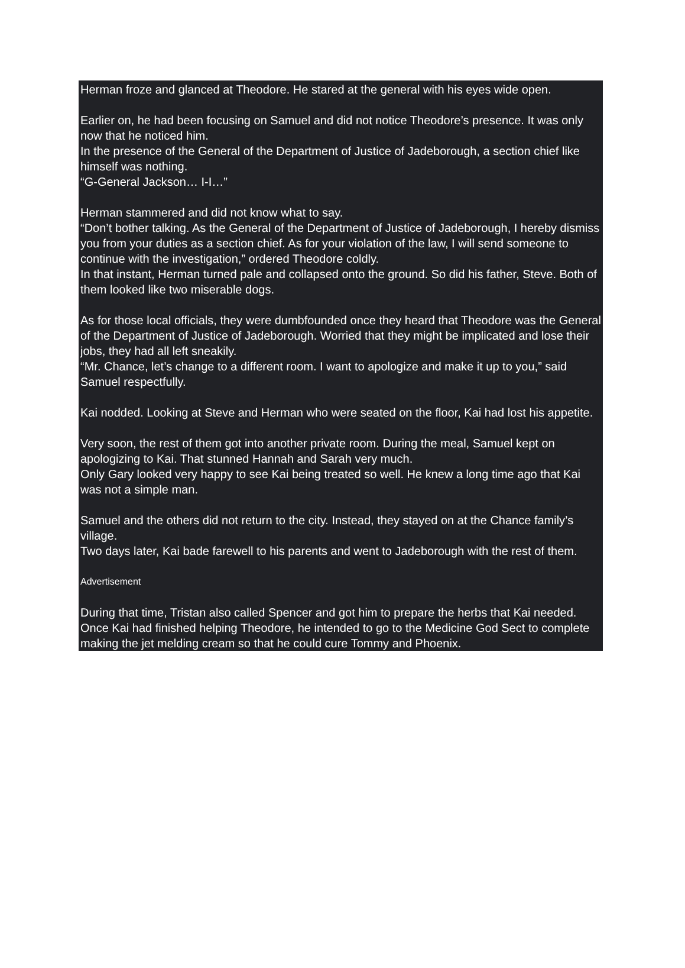Herman froze and glanced at Theodore. He stared at the general with his eyes wide open.
Earlier on, he had been focusing on Samuel and did not notice Theodore’s presence. It was only now that he noticed him.
In the presence of the General of the Department of Justice of Jadeborough, a section chief like himself was nothing.
“G-General Jackson… I-I…”
Herman stammered and did not know what to say.
“Don’t bother talking. As the General of the Department of Justice of Jadeborough, I hereby dismiss you from your duties as a section chief. As for your violation of the law, I will send someone to continue with the investigation,” ordered Theodore coldly.
In that instant, Herman turned pale and collapsed onto the ground. So did his father, Steve. Both of them looked like two miserable dogs.
As for those local officials, they were dumbfounded once they heard that Theodore was the General of the Department of Justice of Jadeborough. Worried that they might be implicated and lose their jobs, they had all left sneakily.
“Mr. Chance, let’s change to a different room. I want to apologize and make it up to you,” said Samuel respectfully.
Kai nodded. Looking at Steve and Herman who were seated on the floor, Kai had lost his appetite.
Very soon, the rest of them got into another private room. During the meal, Samuel kept on apologizing to Kai. That stunned Hannah and Sarah very much.
Only Gary looked very happy to see Kai being treated so well. He knew a long time ago that Kai was not a simple man.
Samuel and the others did not return to the city. Instead, they stayed on at the Chance family’s village.
Two days later, Kai bade farewell to his parents and went to Jadeborough with the rest of them.
Advertisement
During that time, Tristan also called Spencer and got him to prepare the herbs that Kai needed. Once Kai had finished helping Theodore, he intended to go to the Medicine God Sect to complete making the jet melding cream so that he could cure Tommy and Phoenix.